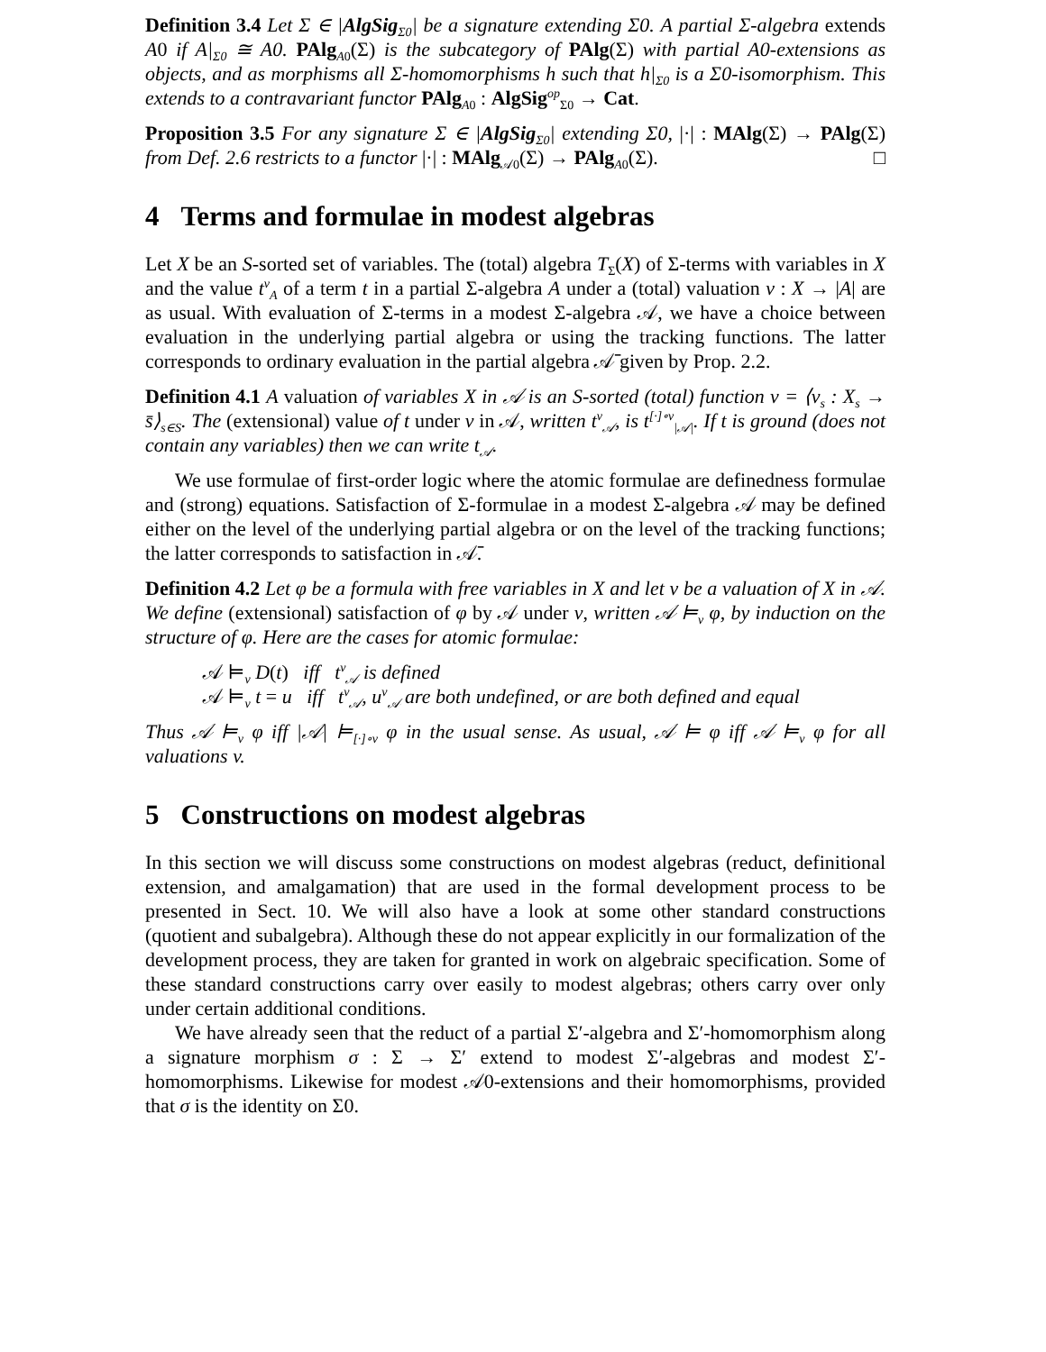Definition 3.4 Let Σ ∈ |AlgSig<sub>Σ0</sub>| be a signature extending Σ0. A partial Σ-algebra extends A0 if A|<sub>Σ0</sub> ≅ A0. PAlg<sub>A0</sub>(Σ) is the subcategory of PAlg(Σ) with partial A0-extensions as objects, and as morphisms all Σ-homomorphisms h such that h|<sub>Σ0</sub> is a Σ0-isomorphism. This extends to a contravariant functor PAlg<sub>A0</sub> : AlgSig<sup>op</sup><sub>Σ0</sub> → Cat.
Proposition 3.5 For any signature Σ ∈ |AlgSig<sub>Σ0</sub>| extending Σ0, |·| : MAlg(Σ) → PAlg(Σ) from Def. 2.6 restricts to a functor |·| : MAlg<sub>𝒜0</sub>(Σ) → PAlg<sub>A0</sub>(Σ). □
4 Terms and formulae in modest algebras
Let X be an S-sorted set of variables. The (total) algebra T<sub>Σ</sub>(X) of Σ-terms with variables in X and the value t<sup>v</sup><sub>A</sub> of a term t in a partial Σ-algebra A under a (total) valuation v : X → |A| are as usual. With evaluation of Σ-terms in a modest Σ-algebra 𝒜, we have a choice between evaluation in the underlying partial algebra or using the tracking functions. The latter corresponds to ordinary evaluation in the partial algebra 𝒜̄ given by Prop. 2.2.
Definition 4.1 A valuation of variables X in 𝒜 is an S-sorted (total) function v = ⟨v<sub>s</sub> : X<sub>s</sub> → s̄⟩<sub>s∈S</sub>. The (extensional) value of t under v in 𝒜, written t<sup>v</sup><sub>𝒜</sub>, is t<sup>[·]∘v</sup><sub>|𝒜|</sub>. If t is ground (does not contain any variables) then we can write t<sub>𝒜</sub>.
We use formulae of first-order logic where the atomic formulae are definedness formulae and (strong) equations. Satisfaction of Σ-formulae in a modest Σ-algebra 𝒜 may be defined either on the level of the underlying partial algebra or on the level of the tracking functions; the latter corresponds to satisfaction in 𝒜̄.
Definition 4.2 Let φ be a formula with free variables in X and let v be a valuation of X in 𝒜. We define (extensional) satisfaction of φ by 𝒜 under v, written 𝒜 ⊨<sub>v</sub> φ, by induction on the structure of φ. Here are the cases for atomic formulae:
𝒜 ⊨<sub>v</sub> D(t) iff t<sup>v</sup><sub>𝒜</sub> is defined
𝒜 ⊨<sub>v</sub> t = u iff t<sup>v</sup><sub>𝒜</sub>, u<sup>v</sup><sub>𝒜</sub> are both undefined, or are both defined and equal
Thus 𝒜 ⊨<sub>v</sub> φ iff |𝒜| ⊨<sub>[·]∘v</sub> φ in the usual sense. As usual, 𝒜 ⊨ φ iff 𝒜 ⊨<sub>v</sub> φ for all valuations v.
5 Constructions on modest algebras
In this section we will discuss some constructions on modest algebras (reduct, definitional extension, and amalgamation) that are used in the formal development process to be presented in Sect. 10. We will also have a look at some other standard constructions (quotient and subalgebra). Although these do not appear explicitly in our formalization of the development process, they are taken for granted in work on algebraic specification. Some of these standard constructions carry over easily to modest algebras; others carry over only under certain additional conditions.
We have already seen that the reduct of a partial Σ′-algebra and Σ′-homomorphism along a signature morphism σ : Σ → Σ′ extend to modest Σ′-algebras and modest Σ′-homomorphisms. Likewise for modest 𝒜0-extensions and their homomorphisms, provided that σ is the identity on Σ0.